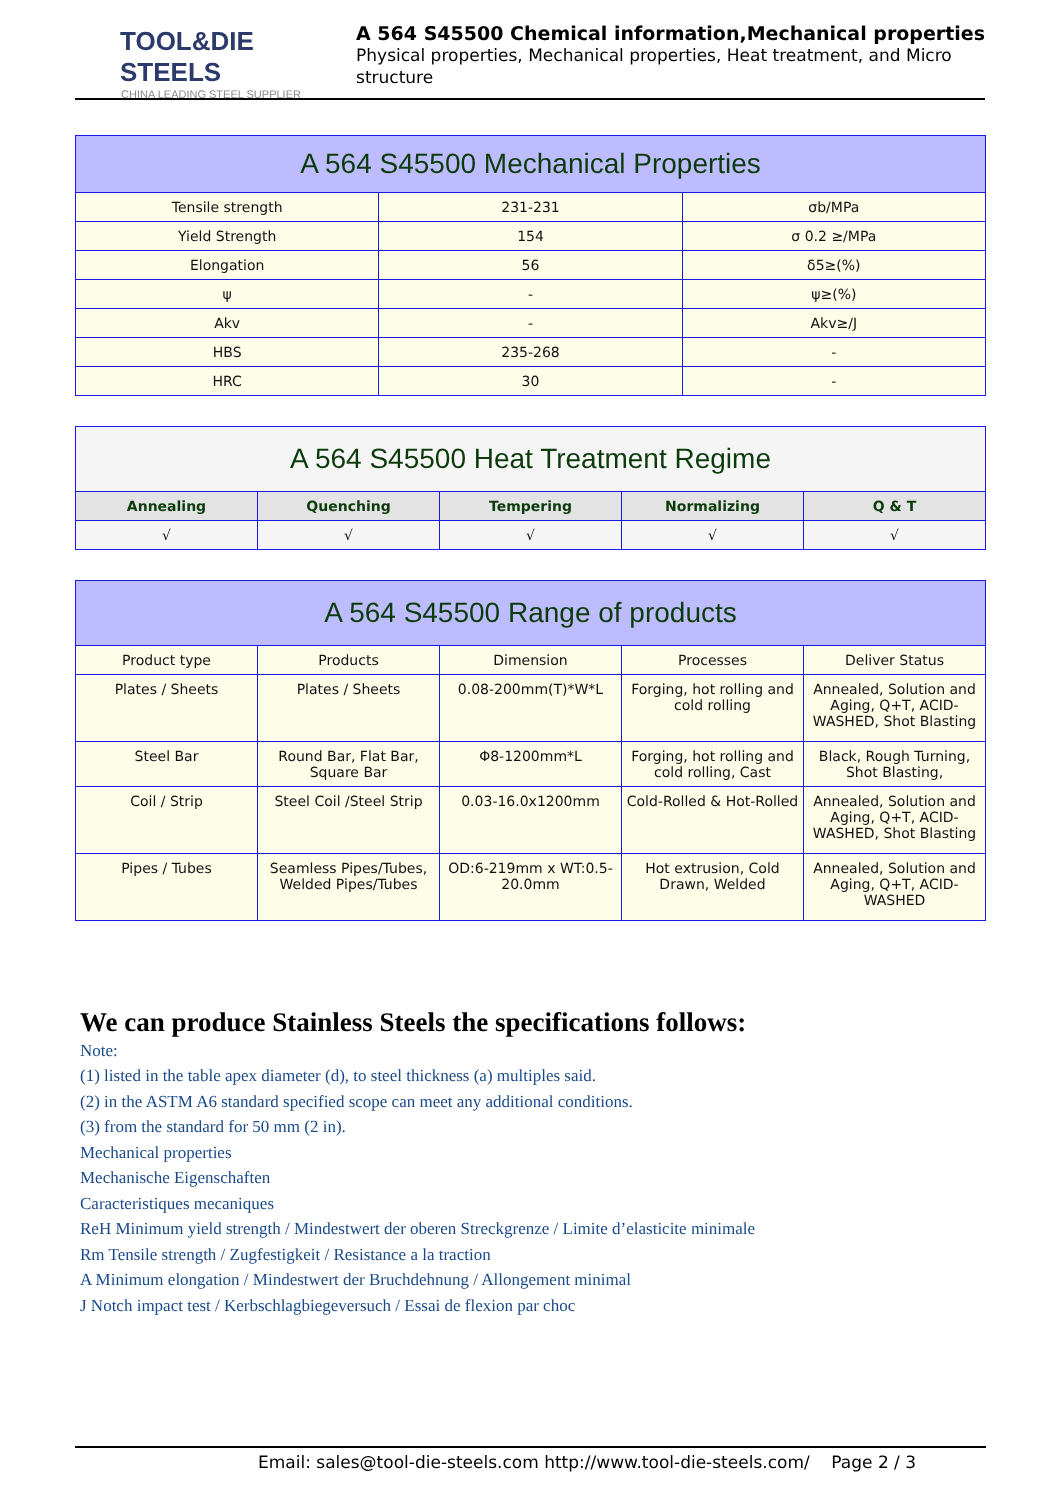TOOL&DIE STEELS
CHINA LEADING STEEL SUPPLIER
A 564 S45500 Chemical information,Mechanical properties
Physical properties, Mechanical properties, Heat treatment, and Micro structure
| A 564 S45500 Mechanical Properties | | |
| Tensile strength | 231-231 | σb/MPa |
| Yield Strength | 154 | σ 0.2 ≥/MPa |
| Elongation | 56 | δ5≥(%) |
| ψ | - | ψ≥(%) |
| Akv | - | Akv≥/J |
| HBS | 235-268 | - |
| HRC | 30 | - |
| A 564 S45500 Heat Treatment Regime | | | | |
| Annealing | Quenching | Tempering | Normalizing | Q & T |
| √ | √ | √ | √ | √ |
| A 564 S45500 Range of products | | | | |
| Product type | Products | Dimension | Processes | Deliver Status |
| Plates / Sheets | Plates / Sheets | 0.08-200mm(T)*W*L | Forging, hot rolling and cold rolling | Annealed, Solution and Aging, Q+T, ACID-WASHED, Shot Blasting |
| Steel Bar | Round Bar, Flat Bar, Square Bar | Φ8-1200mm*L | Forging, hot rolling and cold rolling, Cast | Black, Rough Turning, Shot Blasting, |
| Coil / Strip | Steel Coil /Steel Strip | 0.03-16.0x1200mm | Cold-Rolled & Hot-Rolled | Annealed, Solution and Aging, Q+T, ACID-WASHED, Shot Blasting |
| Pipes / Tubes | Seamless Pipes/Tubes, Welded Pipes/Tubes | OD:6-219mm x WT:0.5-20.0mm | Hot extrusion, Cold Drawn, Welded | Annealed, Solution and Aging, Q+T, ACID-WASHED |
We can produce Stainless Steels the specifications follows:
Note:
(1) listed in the table apex diameter (d), to steel thickness (a) multiples said.
(2) in the ASTM A6 standard specified scope can meet any additional conditions.
(3) from the standard for 50 mm (2 in).
Mechanical properties
Mechanische Eigenschaften
Caracteristiques mecaniques
ReH Minimum yield strength / Mindestwert der oberen Streckgrenze / Limite d’elasticite minimale
Rm Tensile strength / Zugfestigkeit / Resistance a la traction
A Minimum elongation / Mindestwert der Bruchdehnung / Allongement minimal
J Notch impact test / Kerbschlagbiegeversuch / Essai de flexion par choc
Email: sales@tool-die-steels.com http://www.tool-die-steels.com/ Page 2 / 3